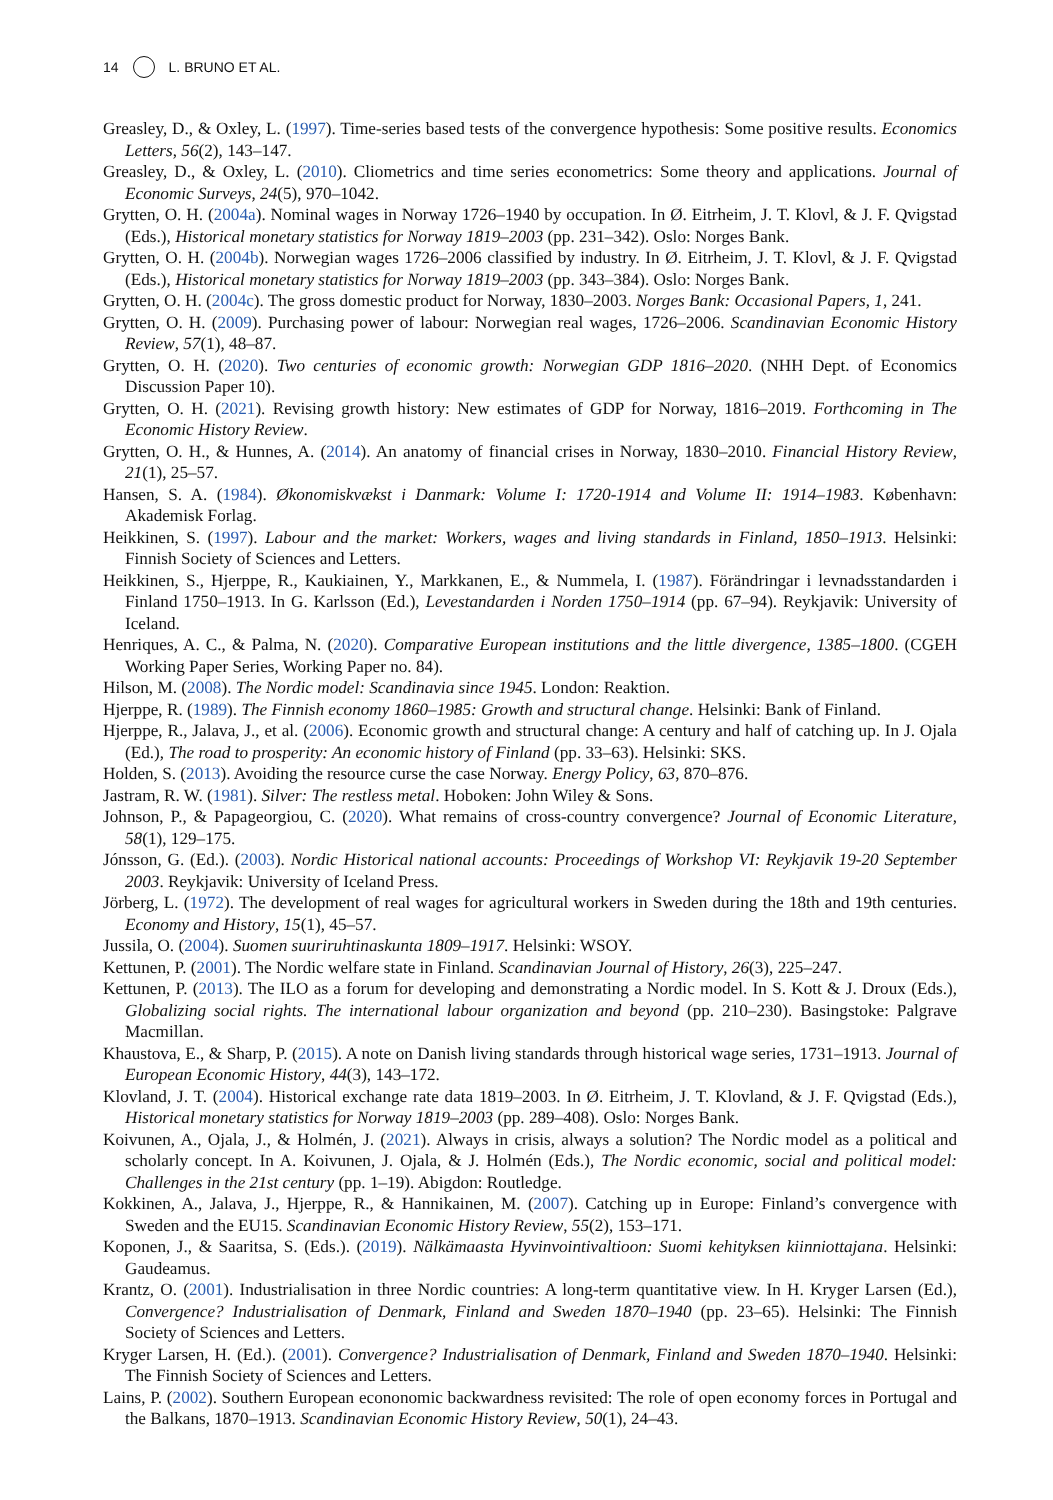14 L. BRUNO ET AL.
Greasley, D., & Oxley, L. (1997). Time-series based tests of the convergence hypothesis: Some positive results. Economics Letters, 56(2), 143–147.
Greasley, D., & Oxley, L. (2010). Cliometrics and time series econometrics: Some theory and applications. Journal of Economic Surveys, 24(5), 970–1042.
Grytten, O. H. (2004a). Nominal wages in Norway 1726–1940 by occupation. In Ø. Eitrheim, J. T. Klovl, & J. F. Qvigstad (Eds.), Historical monetary statistics for Norway 1819–2003 (pp. 231–342). Oslo: Norges Bank.
Grytten, O. H. (2004b). Norwegian wages 1726–2006 classified by industry. In Ø. Eitrheim, J. T. Klovl, & J. F. Qvigstad (Eds.), Historical monetary statistics for Norway 1819–2003 (pp. 343–384). Oslo: Norges Bank.
Grytten, O. H. (2004c). The gross domestic product for Norway, 1830–2003. Norges Bank: Occasional Papers, 1, 241.
Grytten, O. H. (2009). Purchasing power of labour: Norwegian real wages, 1726–2006. Scandinavian Economic History Review, 57(1), 48–87.
Grytten, O. H. (2020). Two centuries of economic growth: Norwegian GDP 1816–2020. (NHH Dept. of Economics Discussion Paper 10).
Grytten, O. H. (2021). Revising growth history: New estimates of GDP for Norway, 1816–2019. Forthcoming in The Economic History Review.
Grytten, O. H., & Hunnes, A. (2014). An anatomy of financial crises in Norway, 1830–2010. Financial History Review, 21(1), 25–57.
Hansen, S. A. (1984). Økonomiskvækst i Danmark: Volume I: 1720-1914 and Volume II: 1914–1983. København: Akademisk Forlag.
Heikkinen, S. (1997). Labour and the market: Workers, wages and living standards in Finland, 1850–1913. Helsinki: Finnish Society of Sciences and Letters.
Heikkinen, S., Hjerppe, R., Kaukiainen, Y., Markkanen, E., & Nummela, I. (1987). Förändringar i levnadsstandarden i Finland 1750–1913. In G. Karlsson (Ed.), Levestandarden i Norden 1750–1914 (pp. 67–94). Reykjavik: University of Iceland.
Henriques, A. C., & Palma, N. (2020). Comparative European institutions and the little divergence, 1385–1800. (CGEH Working Paper Series, Working Paper no. 84).
Hilson, M. (2008). The Nordic model: Scandinavia since 1945. London: Reaktion.
Hjerppe, R. (1989). The Finnish economy 1860–1985: Growth and structural change. Helsinki: Bank of Finland.
Hjerppe, R., Jalava, J., et al. (2006). Economic growth and structural change: A century and half of catching up. In J. Ojala (Ed.), The road to prosperity: An economic history of Finland (pp. 33–63). Helsinki: SKS.
Holden, S. (2013). Avoiding the resource curse the case Norway. Energy Policy, 63, 870–876.
Jastram, R. W. (1981). Silver: The restless metal. Hoboken: John Wiley & Sons.
Johnson, P., & Papageorgiou, C. (2020). What remains of cross-country convergence? Journal of Economic Literature, 58(1), 129–175.
Jónsson, G. (Ed.). (2003). Nordic Historical national accounts: Proceedings of Workshop VI: Reykjavik 19-20 September 2003. Reykjavik: University of Iceland Press.
Jörberg, L. (1972). The development of real wages for agricultural workers in Sweden during the 18th and 19th centuries. Economy and History, 15(1), 45–57.
Jussila, O. (2004). Suomen suuriruhtinaskunta 1809–1917. Helsinki: WSOY.
Kettunen, P. (2001). The Nordic welfare state in Finland. Scandinavian Journal of History, 26(3), 225–247.
Kettunen, P. (2013). The ILO as a forum for developing and demonstrating a Nordic model. In S. Kott & J. Droux (Eds.), Globalizing social rights. The international labour organization and beyond (pp. 210–230). Basingstoke: Palgrave Macmillan.
Khaustova, E., & Sharp, P. (2015). A note on Danish living standards through historical wage series, 1731–1913. Journal of European Economic History, 44(3), 143–172.
Klovland, J. T. (2004). Historical exchange rate data 1819–2003. In Ø. Eitrheim, J. T. Klovland, & J. F. Qvigstad (Eds.), Historical monetary statistics for Norway 1819–2003 (pp. 289–408). Oslo: Norges Bank.
Koivunen, A., Ojala, J., & Holmén, J. (2021). Always in crisis, always a solution? The Nordic model as a political and scholarly concept. In A. Koivunen, J. Ojala, & J. Holmén (Eds.), The Nordic economic, social and political model: Challenges in the 21st century (pp. 1–19). Abigdon: Routledge.
Kokkinen, A., Jalava, J., Hjerppe, R., & Hannikainen, M. (2007). Catching up in Europe: Finland’s convergence with Sweden and the EU15. Scandinavian Economic History Review, 55(2), 153–171.
Koponen, J., & Saaritsa, S. (Eds.). (2019). Nälkämaasta Hyvinvointivaltioon: Suomi kehityksen kiinniottajana. Helsinki: Gaudeamus.
Krantz, O. (2001). Industrialisation in three Nordic countries: A long-term quantitative view. In H. Kryger Larsen (Ed.), Convergence? Industrialisation of Denmark, Finland and Sweden 1870–1940 (pp. 23–65). Helsinki: The Finnish Society of Sciences and Letters.
Kryger Larsen, H. (Ed.). (2001). Convergence? Industrialisation of Denmark, Finland and Sweden 1870–1940. Helsinki: The Finnish Society of Sciences and Letters.
Lains, P. (2002). Southern European econonomic backwardness revisited: The role of open economy forces in Portugal and the Balkans, 1870–1913. Scandinavian Economic History Review, 50(1), 24–43.